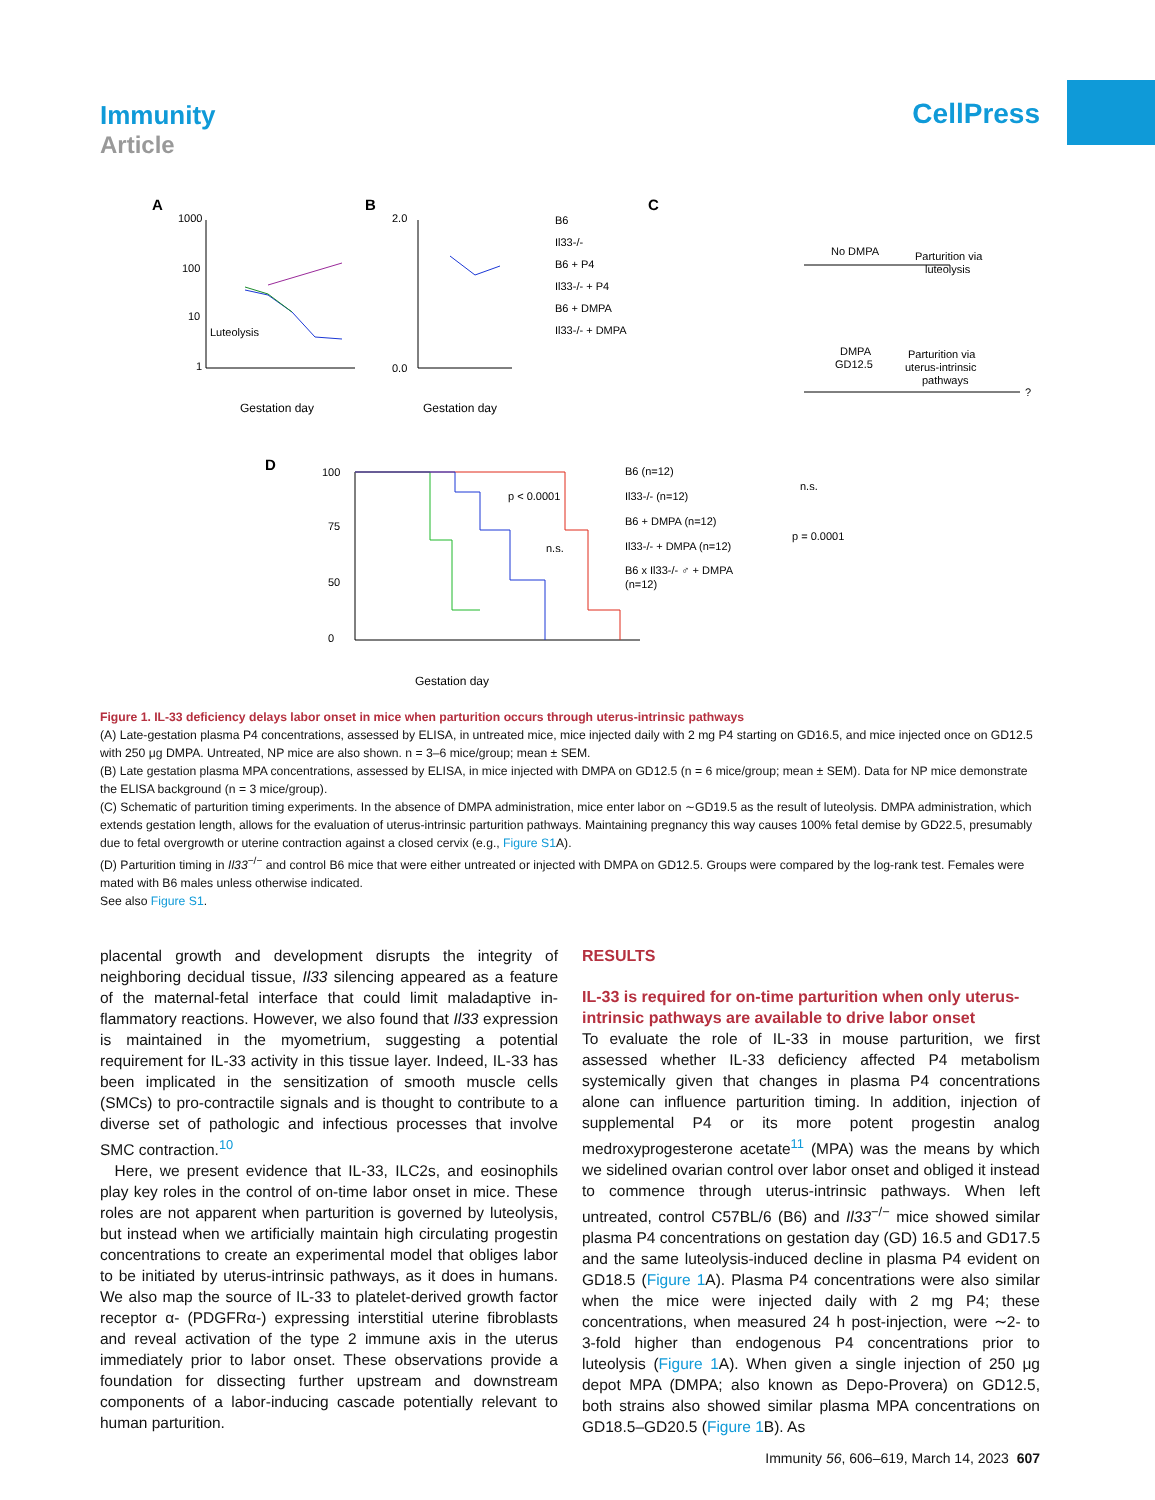Immunity
Article
CellPress
A
B
C
D
1000
100
10
1
Luteolysis
Gestation day
2.0
0.0
Gestation day
B6
Il33-/-
B6 + P4
Il33-/- + P4
B6 + DMPA
Il33-/- + DMPA
No DMPA
Parturition via
luteolysis
DMPA
GD12.5
Parturition via
uterus-intrinsic
pathways
?
100
75
50
0
Gestation day
B6 (n=12)
Il33-/- (n=12)
B6 + DMPA (n=12)
Il33-/- + DMPA (n=12)
B6 x Il33-/- ♂ + DMPA
(n=12)
p < 0.0001
n.s.
n.s.
p = 0.0001
Figure 1. IL-33 deficiency delays labor onset in mice when parturition occurs through uterus-intrinsic pathways
(A) Late-gestation plasma P4 concentrations, assessed by ELISA, in untreated mice, mice injected daily with 2 mg P4 starting on GD16.5, and mice injected once on GD12.5 with 250 μg DMPA. Untreated, NP mice are also shown. n = 3–6 mice/group; mean ± SEM.
(B) Late gestation plasma MPA concentrations, assessed by ELISA, in mice injected with DMPA on GD12.5 (n = 6 mice/group; mean ± SEM). Data for NP mice demonstrate the ELISA background (n = 3 mice/group).
(C) Schematic of parturition timing experiments. In the absence of DMPA administration, mice enter labor on ∼GD19.5 as the result of luteolysis. DMPA administration, which extends gestation length, allows for the evaluation of uterus-intrinsic parturition pathways. Maintaining pregnancy this way causes 100% fetal demise by GD22.5, presumably due to fetal overgrowth or uterine contraction against a closed cervix (e.g., Figure S1 A).
(D) Parturition timing in Il33<sup>−/−</sup> and control B6 mice that were either untreated or injected with DMPA on GD12.5. Groups were compared by the log-rank test. Females were mated with B6 males unless otherwise indicated.
See also Figure S1.
placental growth and development disrupts the integrity of neighboring decidual tissue, Il33 silencing appeared as a feature of the maternal-fetal interface that could limit maladaptive in­flammatory reactions. However, we also found that Il33 expres­sion is maintained in the myometrium, suggesting a potential requirement for IL-33 activity in this tissue layer. Indeed, IL-33 has been implicated in the sensitization of smooth muscle cells (SMCs) to pro-contractile signals and is thought to contribute to a diverse set of pathologic and infectious processes that involve SMC contraction.<sup>10</sup>
Here, we present evidence that IL-33, ILC2s, and eosinophils play key roles in the control of on-time labor onset in mice. These roles are not apparent when parturition is governed by luteolysis, but instead when we artificially maintain high circulating proges­tin concentrations to create an experimental model that obliges labor to be initiated by uterus-intrinsic pathways, as it does in hu­mans. We also map the source of IL-33 to platelet-derived growth factor receptor α- (PDGFRα-) expressing interstitial uter­ine fibroblasts and reveal activation of the type 2 immune axis in the uterus immediately prior to labor onset. These observations provide a foundation for dissecting further upstream and down­stream components of a labor-inducing cascade potentially rele­vant to human parturition.
RESULTS
IL-33 is required for on-time parturition when only uterus-intrinsic pathways are available to drive labor onset
To evaluate the role of IL-33 in mouse parturition, we first assessed whether IL-33 deficiency affected P4 metabolism systemically given that changes in plasma P4 concentrations alone can influ­ence parturition timing. In addition, injection of supplemental P4 or its more potent progestin analog medroxyprogesterone ace­tate<sup>11</sup> (MPA) was the means by which we sidelined ovarian control over labor onset and obliged it instead to commence through uterus-intrinsic pathways. When left untreated, control C57BL/6 (B6) and Il33<sup>−/−</sup> mice showed similar plasma P4 concentrations on gestation day (GD) 16.5 and GD17.5 and the same luteolysis-induced decline in plasma P4 evident on GD18.5 (Figure 1 A). Plasma P4 concentrations were also similar when the mice were injected daily with 2 mg P4; these concentrations, when measured 24 h post-injection, were ∼2- to 3-fold higher than endogenous P4 concentrations prior to luteolysis (Figure 1 A). When given a single injection of 250 μg depot MPA (DMPA; also known as Depo-Provera) on GD12.5, both strains also showed similar plasma MPA concentrations on GD18.5–GD20.5 (Figure 1 B). As
Immunity 56, 606–619, March 14, 2023 607